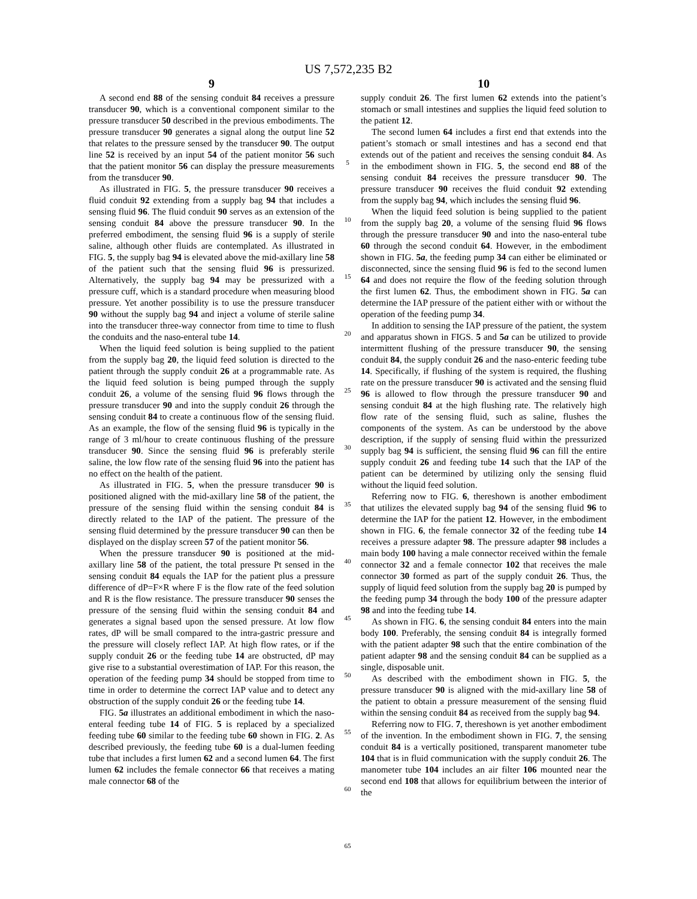US 7,572,235 B2
9
A second end 88 of the sensing conduit 84 receives a pressure transducer 90, which is a conventional component similar to the pressure transducer 50 described in the previous embodiments. The pressure transducer 90 generates a signal along the output line 52 that relates to the pressure sensed by the transducer 90. The output line 52 is received by an input 54 of the patient monitor 56 such that the patient monitor 56 can display the pressure measurements from the transducer 90.
As illustrated in FIG. 5, the pressure transducer 90 receives a fluid conduit 92 extending from a supply bag 94 that includes a sensing fluid 96. The fluid conduit 90 serves as an extension of the sensing conduit 84 above the pressure transducer 90. In the preferred embodiment, the sensing fluid 96 is a supply of sterile saline, although other fluids are contemplated. As illustrated in FIG. 5, the supply bag 94 is elevated above the mid-axillary line 58 of the patient such that the sensing fluid 96 is pressurized. Alternatively, the supply bag 94 may be pressurized with a pressure cuff, which is a standard procedure when measuring blood pressure. Yet another possibility is to use the pressure transducer 90 without the supply bag 94 and inject a volume of sterile saline into the transducer three-way connector from time to time to flush the conduits and the naso-enteral tube 14.
When the liquid feed solution is being supplied to the patient from the supply bag 20, the liquid feed solution is directed to the patient through the supply conduit 26 at a programmable rate. As the liquid feed solution is being pumped through the supply conduit 26, a volume of the sensing fluid 96 flows through the pressure transducer 90 and into the supply conduit 26 through the sensing conduit 84 to create a continuous flow of the sensing fluid. As an example, the flow of the sensing fluid 96 is typically in the range of 3 ml/hour to create continuous flushing of the pressure transducer 90. Since the sensing fluid 96 is preferably sterile saline, the low flow rate of the sensing fluid 96 into the patient has no effect on the health of the patient.
As illustrated in FIG. 5, when the pressure transducer 90 is positioned aligned with the mid-axillary line 58 of the patient, the pressure of the sensing fluid within the sensing conduit 84 is directly related to the IAP of the patient. The pressure of the sensing fluid determined by the pressure transducer 90 can then be displayed on the display screen 57 of the patient monitor 56.
When the pressure transducer 90 is positioned at the mid-axillary line 58 of the patient, the total pressure Pt sensed in the sensing conduit 84 equals the IAP for the patient plus a pressure difference of dP=F×R where F is the flow rate of the feed solution and R is the flow resistance. The pressure transducer 90 senses the pressure of the sensing fluid within the sensing conduit 84 and generates a signal based upon the sensed pressure. At low flow rates, dP will be small compared to the intra-gastric pressure and the pressure will closely reflect IAP. At high flow rates, or if the supply conduit 26 or the feeding tube 14 are obstructed, dP may give rise to a substantial overestimation of IAP. For this reason, the operation of the feeding pump 34 should be stopped from time to time in order to determine the correct IAP value and to detect any obstruction of the supply conduit 26 or the feeding tube 14.
FIG. 5a illustrates an additional embodiment in which the naso-enteral feeding tube 14 of FIG. 5 is replaced by a specialized feeding tube 60 similar to the feeding tube 60 shown in FIG. 2. As described previously, the feeding tube 60 is a dual-lumen feeding tube that includes a first lumen 62 and a second lumen 64. The first lumen 62 includes the female connector 66 that receives a mating male connector 68 of the
5
10
15
20
25
30
35
40
45
50
55
60
65
10
supply conduit 26. The first lumen 62 extends into the patient’s stomach or small intestines and supplies the liquid feed solution to the patient 12.
The second lumen 64 includes a first end that extends into the patient’s stomach or small intestines and has a second end that extends out of the patient and receives the sensing conduit 84. As in the embodiment shown in FIG. 5, the second end 88 of the sensing conduit 84 receives the pressure transducer 90. The pressure transducer 90 receives the fluid conduit 92 extending from the supply bag 94, which includes the sensing fluid 96.
When the liquid feed solution is being supplied to the patient from the supply bag 20, a volume of the sensing fluid 96 flows through the pressure transducer 90 and into the naso-enteral tube 60 through the second conduit 64. However, in the embodiment shown in FIG. 5a, the feeding pump 34 can either be eliminated or disconnected, since the sensing fluid 96 is fed to the second lumen 64 and does not require the flow of the feeding solution through the first lumen 62. Thus, the embodiment shown in FIG. 5a can determine the IAP pressure of the patient either with or without the operation of the feeding pump 34.
In addition to sensing the IAP pressure of the patient, the system and apparatus shown in FIGS. 5 and 5a can be utilized to provide intermittent flushing of the pressure transducer 90, the sensing conduit 84, the supply conduit 26 and the naso-enteric feeding tube 14. Specifically, if flushing of the system is required, the flushing rate on the pressure transducer 90 is activated and the sensing fluid 96 is allowed to flow through the pressure transducer 90 and sensing conduit 84 at the high flushing rate. The relatively high flow rate of the sensing fluid, such as saline, flushes the components of the system. As can be understood by the above description, if the supply of sensing fluid within the pressurized supply bag 94 is sufficient, the sensing fluid 96 can fill the entire supply conduit 26 and feeding tube 14 such that the IAP of the patient can be determined by utilizing only the sensing fluid without the liquid feed solution.
Referring now to FIG. 6, thereshown is another embodiment that utilizes the elevated supply bag 94 of the sensing fluid 96 to determine the IAP for the patient 12. However, in the embodiment shown in FIG. 6, the female connector 32 of the feeding tube 14 receives a pressure adapter 98. The pressure adapter 98 includes a main body 100 having a male connector received within the female connector 32 and a female connector 102 that receives the male connector 30 formed as part of the supply conduit 26. Thus, the supply of liquid feed solution from the supply bag 20 is pumped by the feeding pump 34 through the body 100 of the pressure adapter 98 and into the feeding tube 14.
As shown in FIG. 6, the sensing conduit 84 enters into the main body 100. Preferably, the sensing conduit 84 is integrally formed with the patient adapter 98 such that the entire combination of the patient adapter 98 and the sensing conduit 84 can be supplied as a single, disposable unit.
As described with the embodiment shown in FIG. 5, the pressure transducer 90 is aligned with the mid-axillary line 58 of the patient to obtain a pressure measurement of the sensing fluid within the sensing conduit 84 as received from the supply bag 94.
Referring now to FIG. 7, thereshown is yet another embodiment of the invention. In the embodiment shown in FIG. 7, the sensing conduit 84 is a vertically positioned, transparent manometer tube 104 that is in fluid communication with the supply conduit 26. The manometer tube 104 includes an air filter 106 mounted near the second end 108 that allows for equilibrium between the interior of the